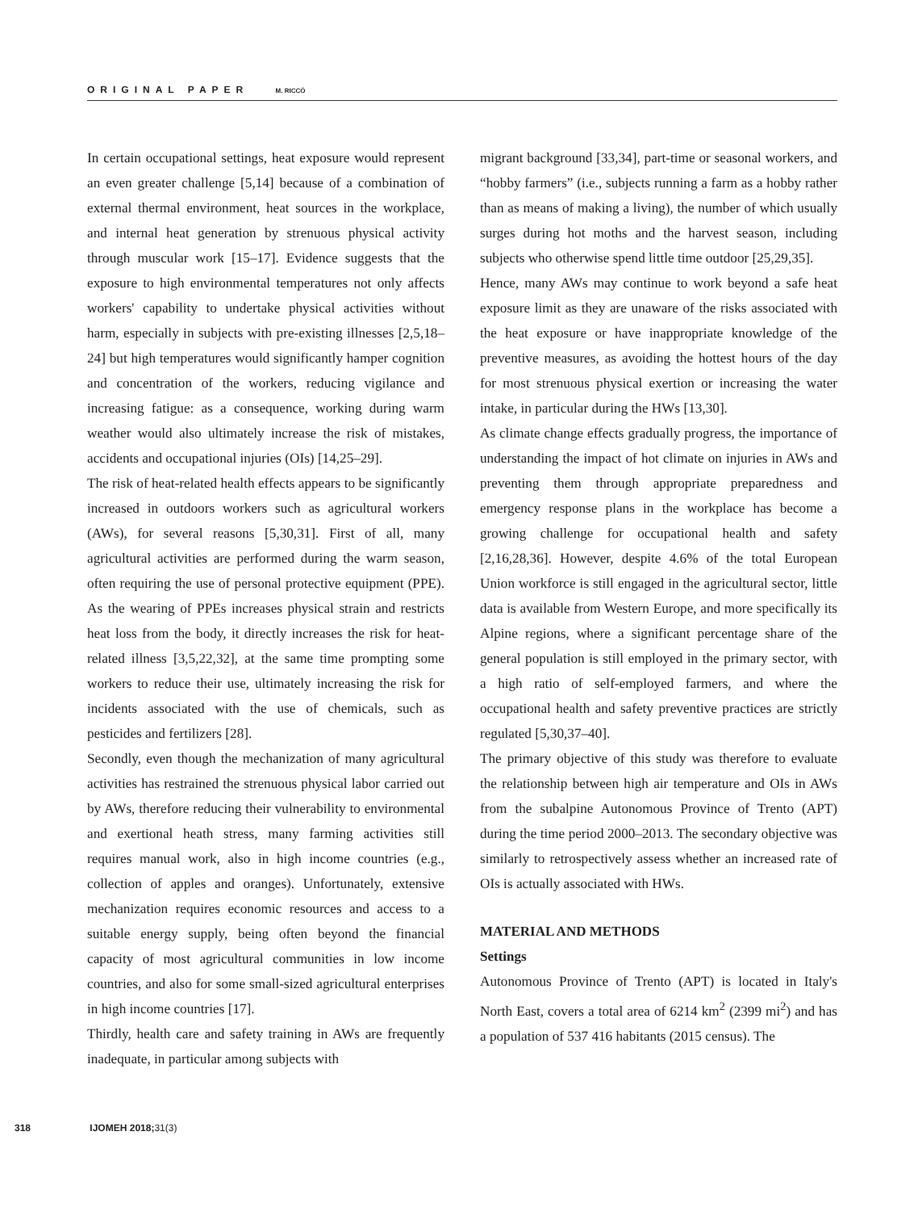ORIGINAL PAPER M. RICCÒ
In certain occupational settings, heat exposure would represent an even greater challenge [5,14] because of a combination of external thermal environment, heat sources in the workplace, and internal heat generation by strenuous physical activity through muscular work [15–17]. Evidence suggests that the exposure to high environmental temperatures not only affects workers' capability to undertake physical activities without harm, especially in subjects with pre-existing illnesses [2,5,18–24] but high temperatures would significantly hamper cognition and concentration of the workers, reducing vigilance and increasing fatigue: as a consequence, working during warm weather would also ultimately increase the risk of mistakes, accidents and occupational injuries (OIs) [14,25–29].
The risk of heat-related health effects appears to be significantly increased in outdoors workers such as agricultural workers (AWs), for several reasons [5,30,31]. First of all, many agricultural activities are performed during the warm season, often requiring the use of personal protective equipment (PPE). As the wearing of PPEs increases physical strain and restricts heat loss from the body, it directly increases the risk for heat-related illness [3,5,22,32], at the same time prompting some workers to reduce their use, ultimately increasing the risk for incidents associated with the use of chemicals, such as pesticides and fertilizers [28].
Secondly, even though the mechanization of many agricultural activities has restrained the strenuous physical labor carried out by AWs, therefore reducing their vulnerability to environmental and exertional heath stress, many farming activities still requires manual work, also in high income countries (e.g., collection of apples and oranges). Unfortunately, extensive mechanization requires economic resources and access to a suitable energy supply, being often beyond the financial capacity of most agricultural communities in low income countries, and also for some small-sized agricultural enterprises in high income countries [17].
Thirdly, health care and safety training in AWs are frequently inadequate, in particular among subjects with
migrant background [33,34], part-time or seasonal workers, and “hobby farmers” (i.e., subjects running a farm as a hobby rather than as means of making a living), the number of which usually surges during hot moths and the harvest season, including subjects who otherwise spend little time outdoor [25,29,35].
Hence, many AWs may continue to work beyond a safe heat exposure limit as they are unaware of the risks associated with the heat exposure or have inappropriate knowledge of the preventive measures, as avoiding the hottest hours of the day for most strenuous physical exertion or increasing the water intake, in particular during the HWs [13,30].
As climate change effects gradually progress, the importance of understanding the impact of hot climate on injuries in AWs and preventing them through appropriate preparedness and emergency response plans in the workplace has become a growing challenge for occupational health and safety [2,16,28,36]. However, despite 4.6% of the total European Union workforce is still engaged in the agricultural sector, little data is available from Western Europe, and more specifically its Alpine regions, where a significant percentage share of the general population is still employed in the primary sector, with a high ratio of self-employed farmers, and where the occupational health and safety preventive practices are strictly regulated [5,30,37–40].
The primary objective of this study was therefore to evaluate the relationship between high air temperature and OIs in AWs from the subalpine Autonomous Province of Trento (APT) during the time period 2000–2013. The secondary objective was similarly to retrospectively assess whether an increased rate of OIs is actually associated with HWs.
MATERIAL AND METHODS
Settings
Autonomous Province of Trento (APT) is located in Italy's North East, covers a total area of 6214 km<sup>2</sup> (2399 mi<sup>2</sup>) and has a population of 537 416 habitants (2015 census). The
318 IJOMEH 2018; 31(3)